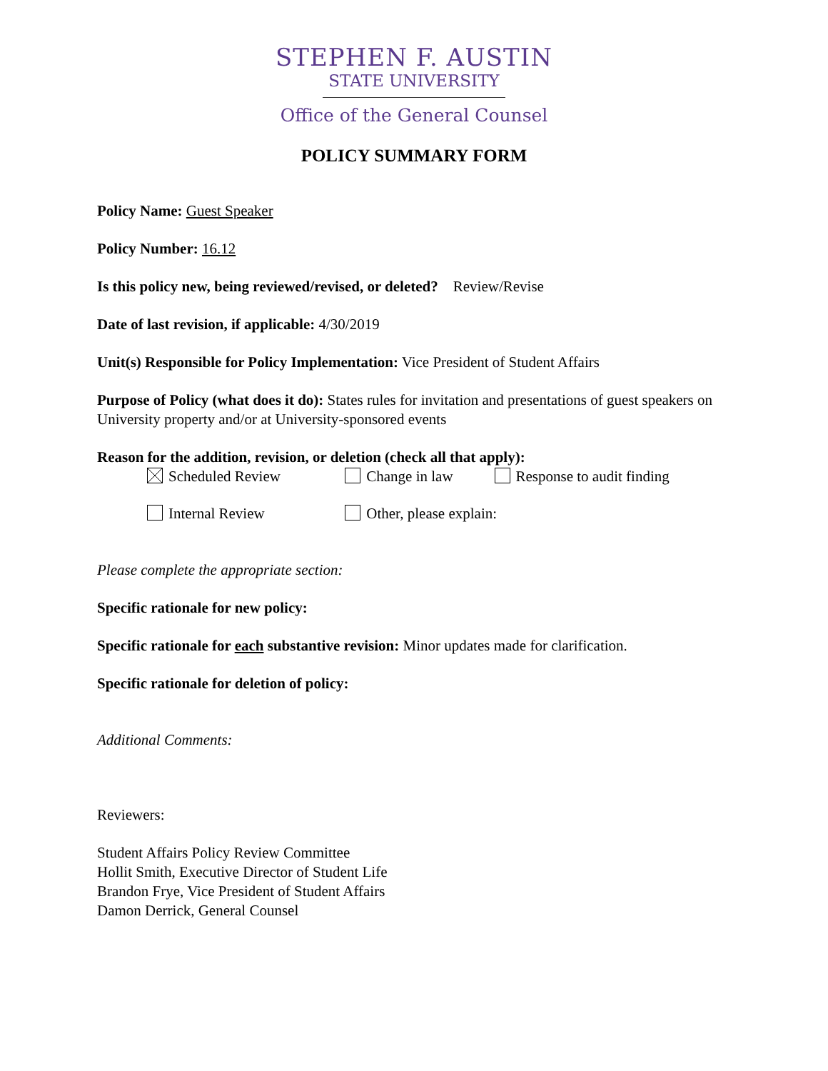STEPHEN F. AUSTIN
STATE UNIVERSITY
Office of the General Counsel
POLICY SUMMARY FORM
Policy Name: Guest Speaker
Policy Number: 16.12
Is this policy new, being reviewed/revised, or deleted? Review/Revise
Date of last revision, if applicable: 4/30/2019
Unit(s) Responsible for Policy Implementation: Vice President of Student Affairs
Purpose of Policy (what does it do): States rules for invitation and presentations of guest speakers on University property and/or at University-sponsored events
Reason for the addition, revision, or deletion (check all that apply):
Scheduled Review Change in law Response to audit finding
Internal Review Other, please explain:
Please complete the appropriate section:
Specific rationale for new policy:
Specific rationale for each substantive revision: Minor updates made for clarification.
Specific rationale for deletion of policy:
Additional Comments:
Reviewers:
Student Affairs Policy Review Committee
Hollit Smith, Executive Director of Student Life
Brandon Frye, Vice President of Student Affairs
Damon Derrick, General Counsel